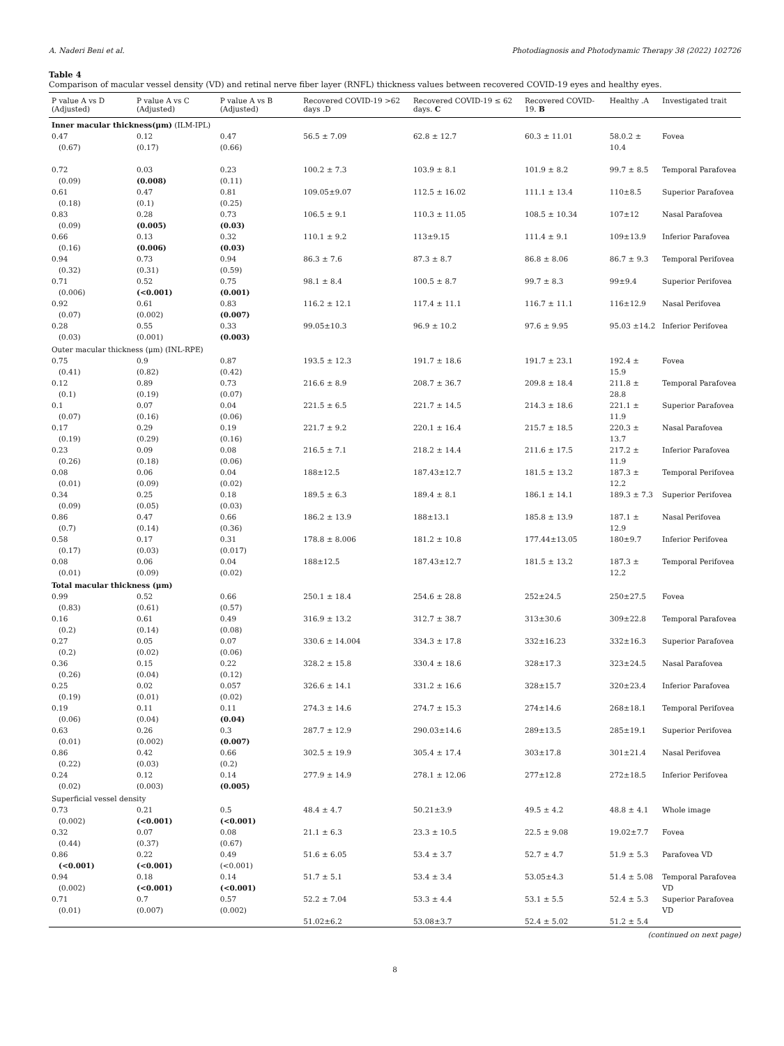A. Naderi Beni et al. Photodiagnosis and Photodynamic Therapy 38 (2022) 102726
Table 4
Comparison of macular vessel density (VD) and retinal nerve fiber layer (RNFL) thickness values between recovered COVID-19 eyes and healthy eyes.
| P value A vs D (Adjusted) | P value A vs C (Adjusted) | P value A vs B (Adjusted) | Recovered COVID-19 >62 days .D | Recovered COVID-19 ≤ 62 days. C | Recovered COVID-19. B | Healthy .A | Investigated trait |
| --- | --- | --- | --- | --- | --- | --- | --- |
| Inner macular thickness(μm) (ILM-IPL) | | | | | | | |
| 0.47 (0.67) | 0.12 (0.17) | 0.47 (0.66) | 56.5 ± 7.09 | 62.8 ± 12.7 | 60.3 ± 11.01 | 58.0.2 ± 10.4 | Fovea |
| 0.72 (0.09) | 0.03 (0.008) | 0.23 (0.11) | 100.2 ± 7.3 | 103.9 ± 8.1 | 101.9 ± 8.2 | 99.7 ± 8.5 | Temporal Parafovea |
| 0.61 (0.18) | 0.47 (0.1) | 0.81 (0.25) | 109.05±9.07 | 112.5 ± 16.02 | 111.1 ± 13.4 | 110±8.5 | Superior Parafovea |
| 0.83 (0.09) | 0.28 (0.005) | 0.73 (0.03) | 106.5 ± 9.1 | 110.3 ± 11.05 | 108.5 ± 10.34 | 107±12 | Nasal Parafovea |
| 0.66 (0.16) | 0.13 (0.006) | 0.32 (0.03) | 110.1 ± 9.2 | 113±9.15 | 111.4 ± 9.1 | 109±13.9 | Inferior Parafovea |
| 0.94 (0.32) | 0.73 (0.31) | 0.94 (0.59) | 86.3 ± 7.6 | 87.3 ± 8.7 | 86.8 ± 8.06 | 86.7 ± 9.3 | Temporal Perifovea |
| 0.71 (0.006) | 0.52 (<0.001) | 0.75 (0.001) | 98.1 ± 8.4 | 100.5 ± 8.7 | 99.7 ± 8.3 | 99±9.4 | Superior Perifovea |
| 0.92 (0.07) | 0.61 (0.002) | 0.83 (0.007) | 116.2 ± 12.1 | 117.4 ± 11.1 | 116.7 ± 11.1 | 116±12.9 | Nasal Perifovea |
| 0.28 (0.03) | 0.55 (0.001) | 0.33 (0.003) | 99.05±10.3 | 96.9 ± 10.2 | 97.6 ± 9.95 | 95.03 ±14.2 | Inferior Perifovea |
| Outer macular thickness (μm) (INL-RPE) | | | | | | | |
| 0.75 (0.41) | 0.9 (0.82) | 0.87 (0.42) | 193.5 ± 12.3 | 191.7 ± 18.6 | 191.7 ± 23.1 | 192.4 ± 15.9 | Fovea |
| 0.12 (0.1) | 0.89 (0.19) | 0.73 (0.07) | 216.6 ± 8.9 | 208.7 ± 36.7 | 209.8 ± 18.4 | 211.8 ± 28.8 | Temporal Parafovea |
| 0.1 (0.07) | 0.07 (0.16) | 0.04 (0.06) | 221.5 ± 6.5 | 221.7 ± 14.5 | 214.3 ± 18.6 | 221.1 ± 11.9 | Superior Parafovea |
| 0.17 (0.19) | 0.29 (0.29) | 0.19 (0.16) | 221.7 ± 9.2 | 220.1 ± 16.4 | 215.7 ± 18.5 | 220.3 ± 13.7 | Nasal Parafovea |
| 0.23 (0.26) | 0.09 (0.18) | 0.08 (0.06) | 216.5 ± 7.1 | 218.2 ± 14.4 | 211.6 ± 17.5 | 217.2 ± 11.9 | Inferior Parafovea |
| 0.08 (0.01) | 0.06 (0.09) | 0.04 (0.02) | 188±12.5 | 187.43±12.7 | 181.5 ± 13.2 | 187.3 ± 12.2 | Temporal Perifovea |
| 0.34 (0.09) | 0.25 (0.05) | 0.18 (0.03) | 189.5 ± 6.3 | 189.4 ± 8.1 | 186.1 ± 14.1 | 189.3 ± 7.3 | Superior Perifovea |
| 0.86 (0.7) | 0.47 (0.14) | 0.66 (0.36) | 186.2 ± 13.9 | 188±13.1 | 185.8 ± 13.9 | 187.1 ± 12.9 | Nasal Perifovea |
| 0.58 (0.17) | 0.17 (0.03) | 0.31 (0.017) | 178.8 ± 8.006 | 181.2 ± 10.8 | 177.44±13.05 | 180±9.7 | Inferior Perifovea |
| 0.08 (0.01) | 0.06 (0.09) | 0.04 (0.02) | 188±12.5 | 187.43±12.7 | 181.5 ± 13.2 | 187.3 ± 12.2 | Temporal Perifovea |
| Total macular thickness (μm) | | | | | | | |
| 0.99 (0.83) | 0.52 (0.61) | 0.66 (0.57) | 250.1 ± 18.4 | 254.6 ± 28.8 | 252±24.5 | 250±27.5 | Fovea |
| 0.16 (0.2) | 0.61 (0.14) | 0.49 (0.08) | 316.9 ± 13.2 | 312.7 ± 38.7 | 313±30.6 | 309±22.8 | Temporal Parafovea |
| 0.27 (0.2) | 0.05 (0.02) | 0.07 (0.06) | 330.6 ± 14.004 | 334.3 ± 17.8 | 332±16.23 | 332±16.3 | Superior Parafovea |
| 0.36 (0.26) | 0.15 (0.04) | 0.22 (0.12) | 328.2 ± 15.8 | 330.4 ± 18.6 | 328±17.3 | 323±24.5 | Nasal Parafovea |
| 0.25 (0.19) | 0.02 (0.01) | 0.057 (0.02) | 326.6 ± 14.1 | 331.2 ± 16.6 | 328±15.7 | 320±23.4 | Inferior Parafovea |
| 0.19 (0.06) | 0.11 (0.04) | 0.11 (0.04) | 274.3 ± 14.6 | 274.7 ± 15.3 | 274±14.6 | 268±18.1 | Temporal Perifovea |
| 0.63 (0.01) | 0.26 (0.002) | 0.3 (0.007) | 287.7 ± 12.9 | 290.03±14.6 | 289±13.5 | 285±19.1 | Superior Perifovea |
| 0.86 (0.22) | 0.42 (0.03) | 0.66 (0.2) | 302.5 ± 19.9 | 305.4 ± 17.4 | 303±17.8 | 301±21.4 | Nasal Perifovea |
| 0.24 (0.02) | 0.12 (0.003) | 0.14 (0.005) | 277.9 ± 14.9 | 278.1 ± 12.06 | 277±12.8 | 272±18.5 | Inferior Perifovea |
| Superficial vessel density | | | | | | | |
| 0.73 (0.002) | 0.21 (<0.001) | 0.5 (<0.001) | 48.4 ± 4.7 | 50.21±3.9 | 49.5 ± 4.2 | 48.8 ± 4.1 | Whole image |
| 0.32 (0.44) | 0.07 (0.37) | 0.08 (0.67) | 21.1 ± 6.3 | 23.3 ± 10.5 | 22.5 ± 9.08 | 19.02±7.7 | Fovea |
| 0.86 (<0.001) | 0.22 (<0.001) | 0.49 (<0.001) | 51.6 ± 6.05 | 53.4 ± 3.7 | 52.7 ± 4.7 | 51.9 ± 5.3 | Parafovea VD |
| 0.94 (0.002) | 0.18 (<0.001) | 0.14 (<0.001) | 51.7 ± 5.1 | 53.4 ± 3.4 | 53.05±4.3 | 51.4 ± 5.08 | Temporal Parafovea VD |
| 0.71 (0.01) | 0.7 (0.007) | 0.57 (0.002) | 52.2 ± 7.04 | 53.3 ± 4.4 | 53.1 ± 5.5 | 52.4 ± 5.3 | Superior Parafovea VD |
| | | | 51.02±6.2 | 53.08±3.7 | 52.4 ± 5.02 | 51.2 ± 5.4 | |
(continued on next page)
8